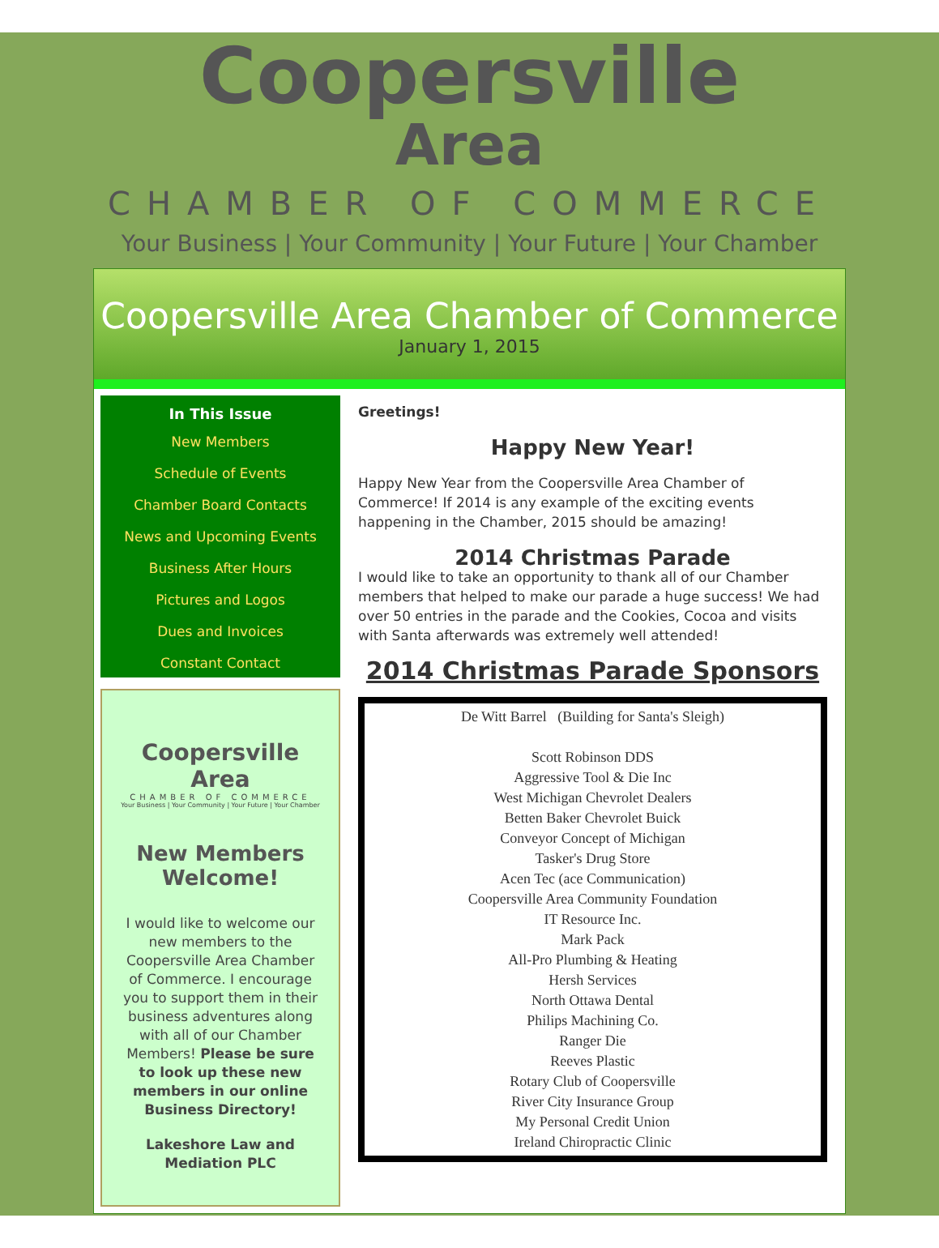Coopersville
Area
CHAMBER OF COMMERCE
Your Business | Your Community | Your Future | Your Chamber
Coopersville Area Chamber of Commerce
January 1, 2015
In This Issue
New Members
Schedule of Events
Chamber Board Contacts
News and Upcoming Events
Business After Hours
Pictures and Logos
Dues and Invoices
Constant Contact
Coopersville
Area
CHAMBER OF COMMERCE
Your Business | Your Community | Your Future | Your Chamber
New Members Welcome!
I would like to welcome our new members to the Coopersville Area Chamber of Commerce. I encourage you to support them in their business adventures along with all of our Chamber Members! Please be sure to look up these new members in our online Business Directory!
Lakeshore Law and Mediation PLC
Greetings!
Happy New Year!
Happy New Year from the Coopersville Area Chamber of Commerce! If 2014 is any example of the exciting events happening in the Chamber, 2015 should be amazing!
2014 Christmas Parade
I would like to take an opportunity to thank all of our Chamber members that helped to make our parade a huge success! We had over 50 entries in the parade and the Cookies, Cocoa and visits with Santa afterwards was extremely well attended!
2014 Christmas Parade Sponsors
De Witt Barrel (Building for Santa's Sleigh)
Scott Robinson DDS
Aggressive Tool & Die Inc
West Michigan Chevrolet Dealers
Betten Baker Chevrolet Buick
Conveyor Concept of Michigan
Tasker's Drug Store
Acen Tec (ace Communication)
Coopersville Area Community Foundation
IT Resource Inc.
Mark Pack
All-Pro Plumbing & Heating
Hersh Services
North Ottawa Dental
Philips Machining Co.
Ranger Die
Reeves Plastic
Rotary Club of Coopersville
River City Insurance Group
My Personal Credit Union
Ireland Chiropractic Clinic